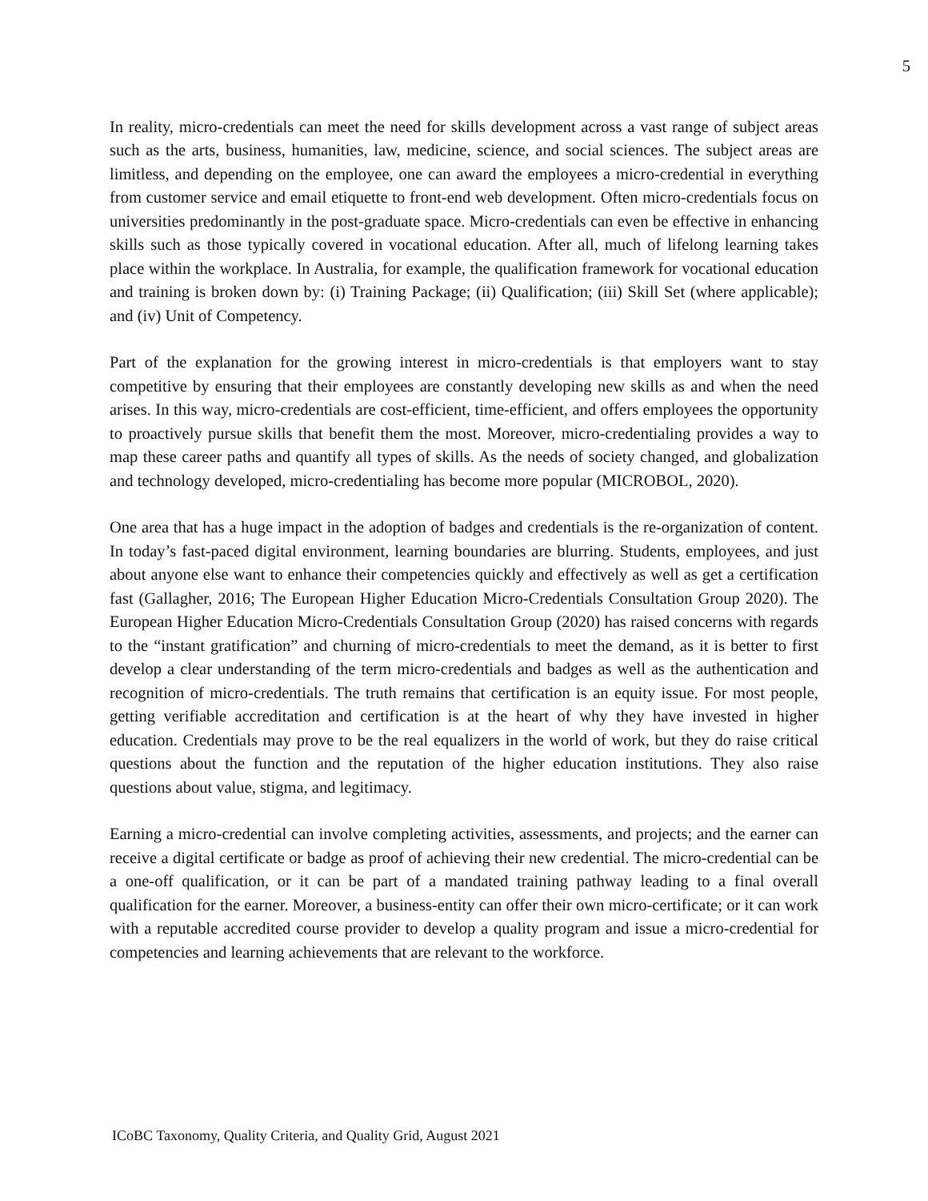5
In reality, micro-credentials can meet the need for skills development across a vast range of subject areas such as the arts, business, humanities, law, medicine, science, and social sciences. The subject areas are limitless, and depending on the employee, one can award the employees a micro-credential in everything from customer service and email etiquette to front-end web development. Often micro-credentials focus on universities predominantly in the post-graduate space. Micro-credentials can even be effective in enhancing skills such as those typically covered in vocational education. After all, much of lifelong learning takes place within the workplace. In Australia, for example, the qualification framework for vocational education and training is broken down by: (i) Training Package; (ii) Qualification; (iii) Skill Set (where applicable); and (iv) Unit of Competency.
Part of the explanation for the growing interest in micro-credentials is that employers want to stay competitive by ensuring that their employees are constantly developing new skills as and when the need arises. In this way, micro-credentials are cost-efficient, time-efficient, and offers employees the opportunity to proactively pursue skills that benefit them the most. Moreover, micro-credentialing provides a way to map these career paths and quantify all types of skills. As the needs of society changed, and globalization and technology developed, micro-credentialing has become more popular (MICROBOL, 2020).
One area that has a huge impact in the adoption of badges and credentials is the re-organization of content. In today’s fast-paced digital environment, learning boundaries are blurring. Students, employees, and just about anyone else want to enhance their competencies quickly and effectively as well as get a certification fast (Gallagher, 2016; The European Higher Education Micro-Credentials Consultation Group 2020). The European Higher Education Micro-Credentials Consultation Group (2020) has raised concerns with regards to the “instant gratification” and churning of micro-credentials to meet the demand, as it is better to first develop a clear understanding of the term micro-credentials and badges as well as the authentication and recognition of micro-credentials. The truth remains that certification is an equity issue. For most people, getting verifiable accreditation and certification is at the heart of why they have invested in higher education. Credentials may prove to be the real equalizers in the world of work, but they do raise critical questions about the function and the reputation of the higher education institutions. They also raise questions about value, stigma, and legitimacy.
Earning a micro-credential can involve completing activities, assessments, and projects; and the earner can receive a digital certificate or badge as proof of achieving their new credential. The micro-credential can be a one-off qualification, or it can be part of a mandated training pathway leading to a final overall qualification for the earner. Moreover, a business-entity can offer their own micro-certificate; or it can work with a reputable accredited course provider to develop a quality program and issue a micro-credential for competencies and learning achievements that are relevant to the workforce.
ICoBC Taxonomy, Quality Criteria, and Quality Grid, August 2021